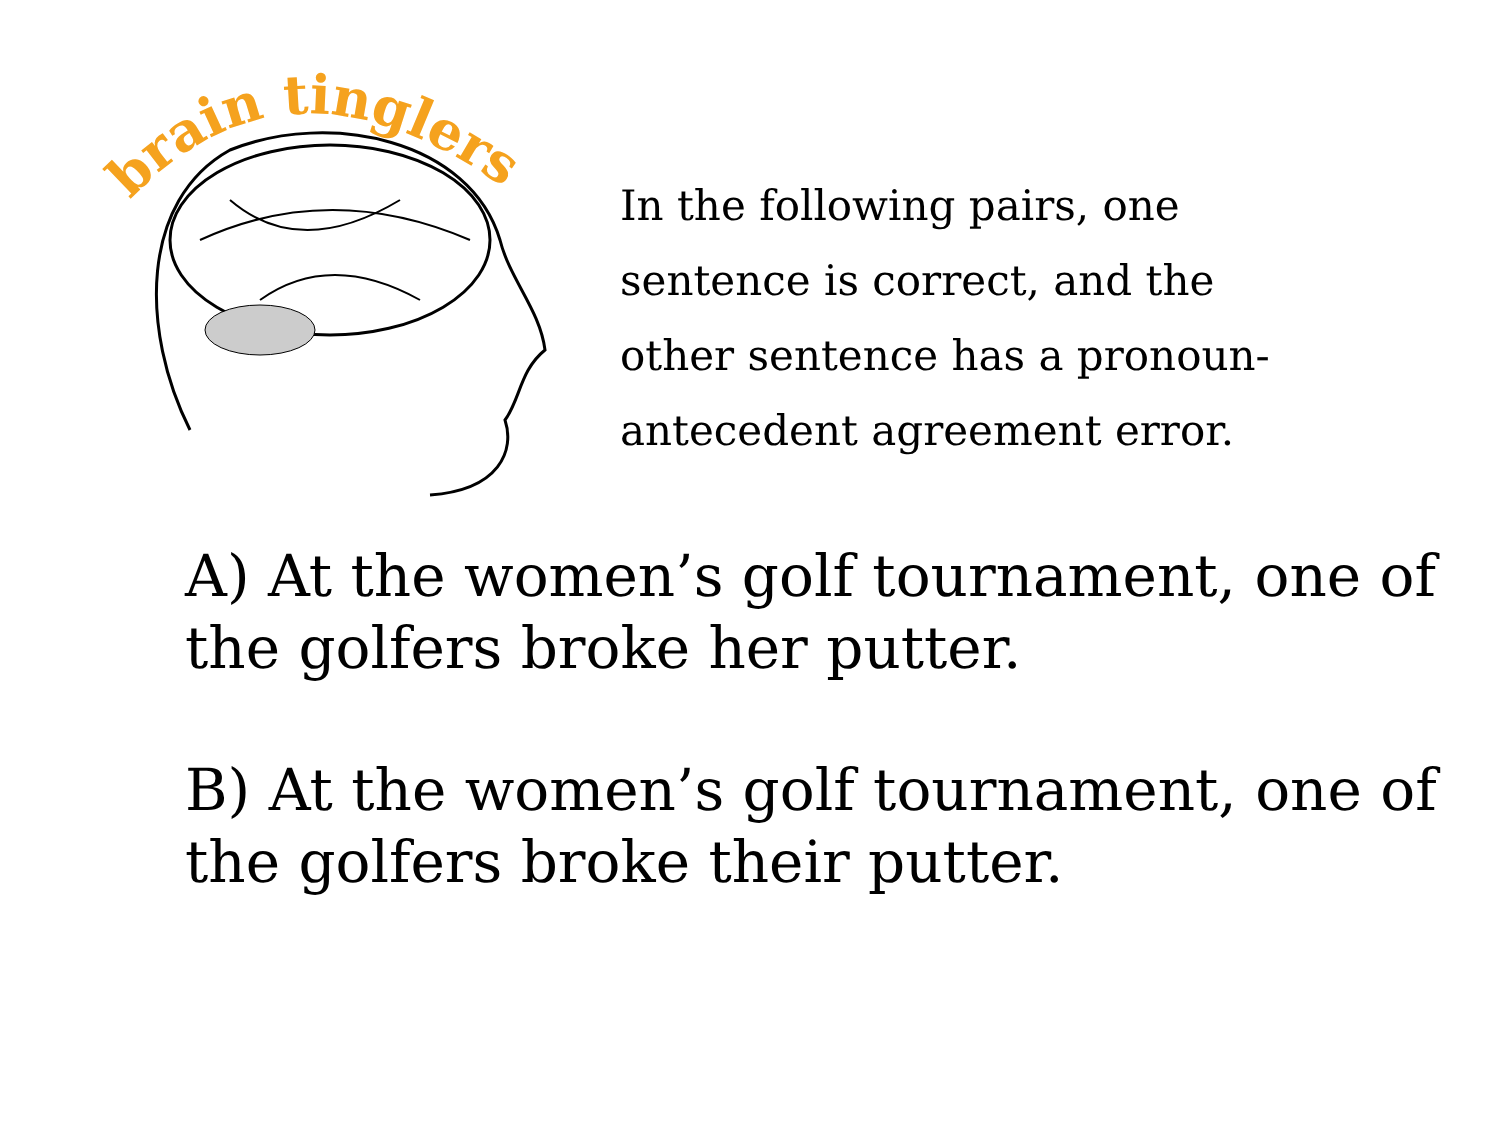brain tinglers
In the following pairs, one sentence is correct, and the other sentence has a pronoun-antecedent agreement error.
A) At the women’s golf tournament, one of the golfers broke her putter.
B) At the women’s golf tournament, one of the golfers broke their putter.